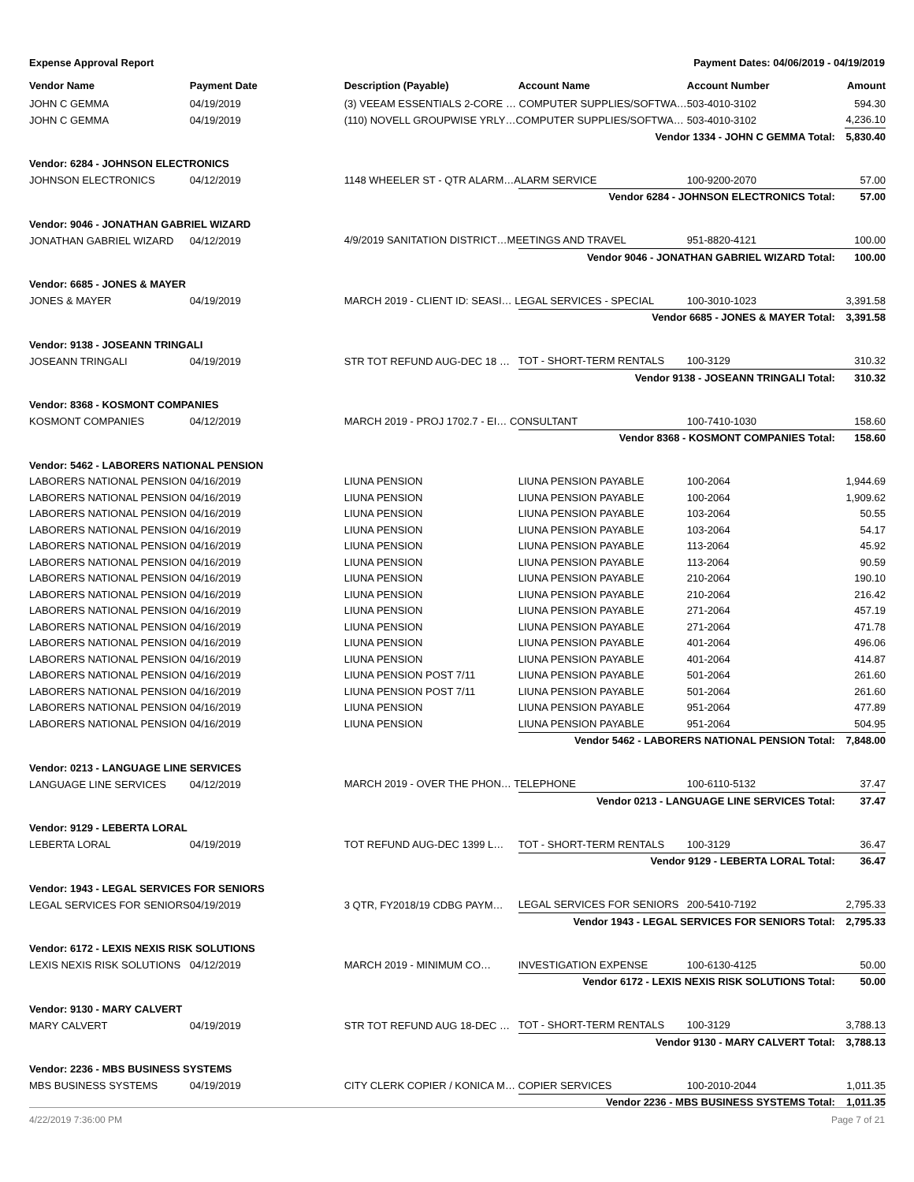Expense Approval Report Payment Dates: 04/06/2019 - 04/19/2019
| Vendor Name | Payment Date | Description (Payable) | Account Name | Account Number | Amount |
| --- | --- | --- | --- | --- | --- |
| JOHN C GEMMA | 04/19/2019 | (3) VEEAM ESSENTIALS 2-CORE … COMPUTER SUPPLIES/SOFTWA… | | 503-4010-3102 | 594.30 |
| JOHN C GEMMA | 04/19/2019 | (110) NOVELL GROUPWISE YRLY…COMPUTER SUPPLIES/SOFTWA… | | 503-4010-3102 | 4,236.10 |
| | | | Vendor 1334 - JOHN C GEMMA Total: | | 5,830.40 |
| Vendor: 6284 - JOHNSON ELECTRONICS | | | | | |
| JOHNSON ELECTRONICS | 04/12/2019 | 1148 WHEELER ST - QTR ALARM…ALARM SERVICE | | 100-9200-2070 | 57.00 |
| | | | Vendor 6284 - JOHNSON ELECTRONICS Total: | | 57.00 |
| Vendor: 9046 - JONATHAN GABRIEL WIZARD | | | | | |
| JONATHAN GABRIEL WIZARD | 04/12/2019 | 4/9/2019 SANITATION DISTRICT…MEETINGS AND TRAVEL | | 951-8820-4121 | 100.00 |
| | | | Vendor 9046 - JONATHAN GABRIEL WIZARD Total: | | 100.00 |
| Vendor: 6685 - JONES & MAYER | | | | | |
| JONES & MAYER | 04/19/2019 | MARCH 2019 - CLIENT ID: SEASI… LEGAL SERVICES - SPECIAL | | 100-3010-1023 | 3,391.58 |
| | | | Vendor 6685 - JONES & MAYER Total: | | 3,391.58 |
| Vendor: 9138 - JOSEANN TRINGALI | | | | | |
| JOSEANN TRINGALI | 04/19/2019 | STR TOT REFUND AUG-DEC 18 … | TOT - SHORT-TERM RENTALS | 100-3129 | 310.32 |
| | | | Vendor 9138 - JOSEANN TRINGALI Total: | | 310.32 |
| Vendor: 8368 - KOSMONT COMPANIES | | | | | |
| KOSMONT COMPANIES | 04/12/2019 | MARCH 2019 - PROJ 1702.7 - EI… CONSULTANT | | 100-7410-1030 | 158.60 |
| | | | Vendor 8368 - KOSMONT COMPANIES Total: | | 158.60 |
| Vendor: 5462 - LABORERS NATIONAL PENSION | | | | | |
| LABORERS NATIONAL PENSION | 04/16/2019 | LIUNA PENSION | LIUNA PENSION PAYABLE | 100-2064 | 1,944.69 |
| LABORERS NATIONAL PENSION | 04/16/2019 | LIUNA PENSION | LIUNA PENSION PAYABLE | 100-2064 | 1,909.62 |
| LABORERS NATIONAL PENSION | 04/16/2019 | LIUNA PENSION | LIUNA PENSION PAYABLE | 103-2064 | 50.55 |
| LABORERS NATIONAL PENSION | 04/16/2019 | LIUNA PENSION | LIUNA PENSION PAYABLE | 103-2064 | 54.17 |
| LABORERS NATIONAL PENSION | 04/16/2019 | LIUNA PENSION | LIUNA PENSION PAYABLE | 113-2064 | 45.92 |
| LABORERS NATIONAL PENSION | 04/16/2019 | LIUNA PENSION | LIUNA PENSION PAYABLE | 113-2064 | 90.59 |
| LABORERS NATIONAL PENSION | 04/16/2019 | LIUNA PENSION | LIUNA PENSION PAYABLE | 210-2064 | 190.10 |
| LABORERS NATIONAL PENSION | 04/16/2019 | LIUNA PENSION | LIUNA PENSION PAYABLE | 210-2064 | 216.42 |
| LABORERS NATIONAL PENSION | 04/16/2019 | LIUNA PENSION | LIUNA PENSION PAYABLE | 271-2064 | 457.19 |
| LABORERS NATIONAL PENSION | 04/16/2019 | LIUNA PENSION | LIUNA PENSION PAYABLE | 271-2064 | 471.78 |
| LABORERS NATIONAL PENSION | 04/16/2019 | LIUNA PENSION | LIUNA PENSION PAYABLE | 401-2064 | 496.06 |
| LABORERS NATIONAL PENSION | 04/16/2019 | LIUNA PENSION | LIUNA PENSION PAYABLE | 401-2064 | 414.87 |
| LABORERS NATIONAL PENSION | 04/16/2019 | LIUNA PENSION POST 7/11 | LIUNA PENSION PAYABLE | 501-2064 | 261.60 |
| LABORERS NATIONAL PENSION | 04/16/2019 | LIUNA PENSION POST 7/11 | LIUNA PENSION PAYABLE | 501-2064 | 261.60 |
| LABORERS NATIONAL PENSION | 04/16/2019 | LIUNA PENSION | LIUNA PENSION PAYABLE | 951-2064 | 477.89 |
| LABORERS NATIONAL PENSION | 04/16/2019 | LIUNA PENSION | LIUNA PENSION PAYABLE | 951-2064 | 504.95 |
| | | | Vendor 5462 - LABORERS NATIONAL PENSION Total: | | 7,848.00 |
| Vendor: 0213 - LANGUAGE LINE SERVICES | | | | | |
| LANGUAGE LINE SERVICES | 04/12/2019 | MARCH 2019 - OVER THE PHON… TELEPHONE | | 100-6110-5132 | 37.47 |
| | | | Vendor 0213 - LANGUAGE LINE SERVICES Total: | | 37.47 |
| Vendor: 9129 - LEBERTA LORAL | | | | | |
| LEBERTA LORAL | 04/19/2019 | TOT REFUND AUG-DEC 1399 L… | TOT - SHORT-TERM RENTALS | 100-3129 | 36.47 |
| | | | Vendor 9129 - LEBERTA LORAL Total: | | 36.47 |
| Vendor: 1943 - LEGAL SERVICES FOR SENIORS | | | | | |
| LEGAL SERVICES FOR SENIORS | 04/19/2019 | 3 QTR, FY2018/19 CDBG PAYM… | LEGAL SERVICES FOR SENIORS | 200-5410-7192 | 2,795.33 |
| | | | Vendor 1943 - LEGAL SERVICES FOR SENIORS Total: | | 2,795.33 |
| Vendor: 6172 - LEXIS NEXIS RISK SOLUTIONS | | | | | |
| LEXIS NEXIS RISK SOLUTIONS | 04/12/2019 | MARCH 2019 - MINIMUM CO… | INVESTIGATION EXPENSE | 100-6130-4125 | 50.00 |
| | | | Vendor 6172 - LEXIS NEXIS RISK SOLUTIONS Total: | | 50.00 |
| Vendor: 9130 - MARY CALVERT | | | | | |
| MARY CALVERT | 04/19/2019 | STR TOT REFUND AUG 18-DEC … | TOT - SHORT-TERM RENTALS | 100-3129 | 3,788.13 |
| | | | Vendor 9130 - MARY CALVERT Total: | | 3,788.13 |
| Vendor: 2236 - MBS BUSINESS SYSTEMS | | | | | |
| MBS BUSINESS SYSTEMS | 04/19/2019 | CITY CLERK COPIER / KONICA M… COPIER SERVICES | | 100-2010-2044 | 1,011.35 |
| | | | Vendor 2236 - MBS BUSINESS SYSTEMS Total: | | 1,011.35 |
4/22/2019 7:36:00 PM Page 7 of 21